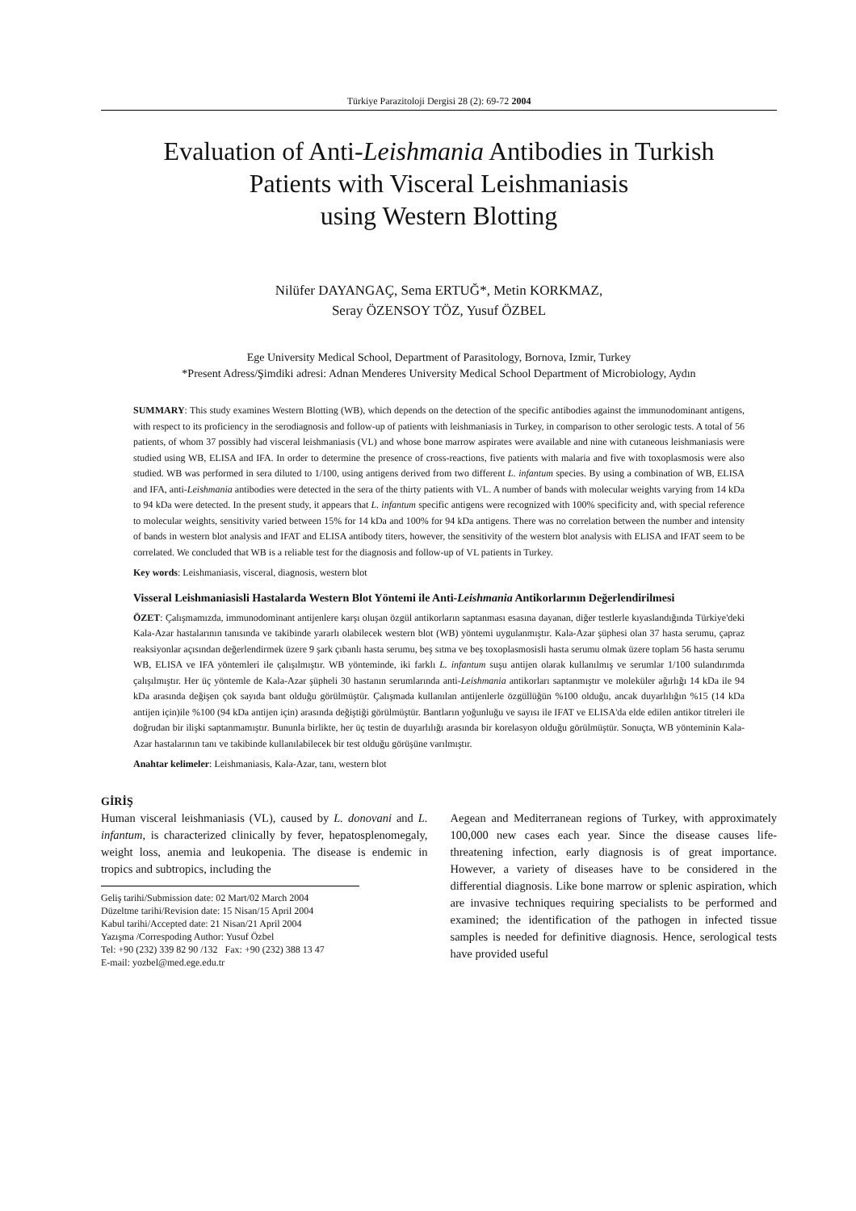Türkiye Parazitoloji Dergisi 28 (2): 69-72 2004
Evaluation of Anti-Leishmania Antibodies in Turkish
Patients with Visceral Leishmaniasis
using Western Blotting
Nilüfer DAYANGAÇ, Sema ERTUĞ*, Metin KORKMAZ,
Seray ÖZENSOY TÖZ, Yusuf ÖZBEL
Ege University Medical School, Department of Parasitology, Bornova, Izmir, Turkey
*Present Adress/Şimdiki adresi: Adnan Menderes University Medical School Department of Microbiology, Aydın
SUMMARY: This study examines Western Blotting (WB), which depends on the detection of the specific antibodies against the immunodominant antigens, with respect to its proficiency in the serodiagnosis and follow-up of patients with leishmaniasis in Turkey, in comparison to other serologic tests. A total of 56 patients, of whom 37 possibly had visceral leishmaniasis (VL) and whose bone marrow aspirates were available and nine with cutaneous leishmaniasis were studied using WB, ELISA and IFA. In order to determine the presence of cross-reactions, five patients with malaria and five with toxoplasmosis were also studied. WB was performed in sera diluted to 1/100, using antigens derived from two different L. infantum species. By using a combination of WB, ELISA and IFA, anti-Leishmania antibodies were detected in the sera of the thirty patients with VL. A number of bands with molecular weights varying from 14 kDa to 94 kDa were detected. In the present study, it appears that L. infantum specific antigens were recognized with 100% specificity and, with special reference to molecular weights, sensitivity varied between 15% for 14 kDa and 100% for 94 kDa antigens. There was no correlation between the number and intensity of bands in western blot analysis and IFAT and ELISA antibody titers, however, the sensitivity of the western blot analysis with ELISA and IFAT seem to be correlated. We concluded that WB is a reliable test for the diagnosis and follow-up of VL patients in Turkey.
Key words: Leishmaniasis, visceral, diagnosis, western blot
Visseral Leishmaniasisli Hastalarda Western Blot Yöntemi ile Anti-Leishmania Antikorlarının Değerlendirilmesi
ÖZET: Çalışmamızda, immunodominant antijenlere karşı oluşan özgül antikorların saptanması esasına dayanan, diğer testlerle kıyaslandığında Türkiye'deki Kala-Azar hastalarının tanısında ve takibinde yararlı olabilecek western blot (WB) yöntemi uygulanmıştır. Kala-Azar şüphesi olan 37 hasta serumu, çapraz reaksiyonlar açısından değerlendirmek üzere 9 şark çıbanlı hasta serumu, beş sıtma ve beş toxoplasmosisli hasta serumu olmak üzere toplam 56 hasta serumu WB, ELISA ve IFA yöntemleri ile çalışılmıştır. WB yönteminde, iki farklı L. infantum suşu antijen olarak kullanılmış ve serumlar 1/100 sulandırımda çalışılmıştır. Her üç yöntemle de Kala-Azar şüpheli 30 hastanın serumlarında anti-Leishmania antikorları saptanmıştır ve moleküler ağırlığı 14 kDa ile 94 kDa arasında değişen çok sayıda bant olduğu görülmüştür. Çalışmada kullanılan antijenlerle özgüllüğün %100 olduğu, ancak duyarlılığın %15 (14 kDa antijen için)ile %100 (94 kDa antijen için) arasında değiştiği görülmüştür. Bantların yoğunluğu ve sayısı ile IFAT ve ELISA'da elde edilen antikor titreleri ile doğrudan bir ilişki saptanmamıştır. Bununla birlikte, her üç testin de duyarlılığı arasında bir korelasyon olduğu görülmüştür. Sonuçta, WB yönteminin Kala-Azar hastalarının tanı ve takibinde kullanılabilecek bir test olduğu görüşüne varılmıştır.
Anahtar kelimeler: Leishmaniasis, Kala-Azar, tanı, western blot
GİRİŞ
Human visceral leishmaniasis (VL), caused by L. donovani and L. infantum, is characterized clinically by fever, hepatosplenomegaly, weight loss, anemia and leukopenia. The disease is endemic in tropics and subtropics, including the
Geliş tarihi/Submission date: 02 Mart/02 March 2004
Düzeltme tarihi/Revision date: 15 Nisan/15 April 2004
Kabul tarihi/Accepted date: 21 Nisan/21 April 2004
Yazışma /Correspoding Author: Yusuf Özbel
Tel: +90 (232) 339 82 90 /132 Fax: +90 (232) 388 13 47
E-mail: yozbel@med.ege.edu.tr
Aegean and Mediterranean regions of Turkey, with approximately 100,000 new cases each year. Since the disease causes life-threatening infection, early diagnosis is of great importance. However, a variety of diseases have to be considered in the differential diagnosis. Like bone marrow or splenic aspiration, which are invasive techniques requiring specialists to be performed and examined; the identification of the pathogen in infected tissue samples is needed for definitive diagnosis. Hence, serological tests have provided useful